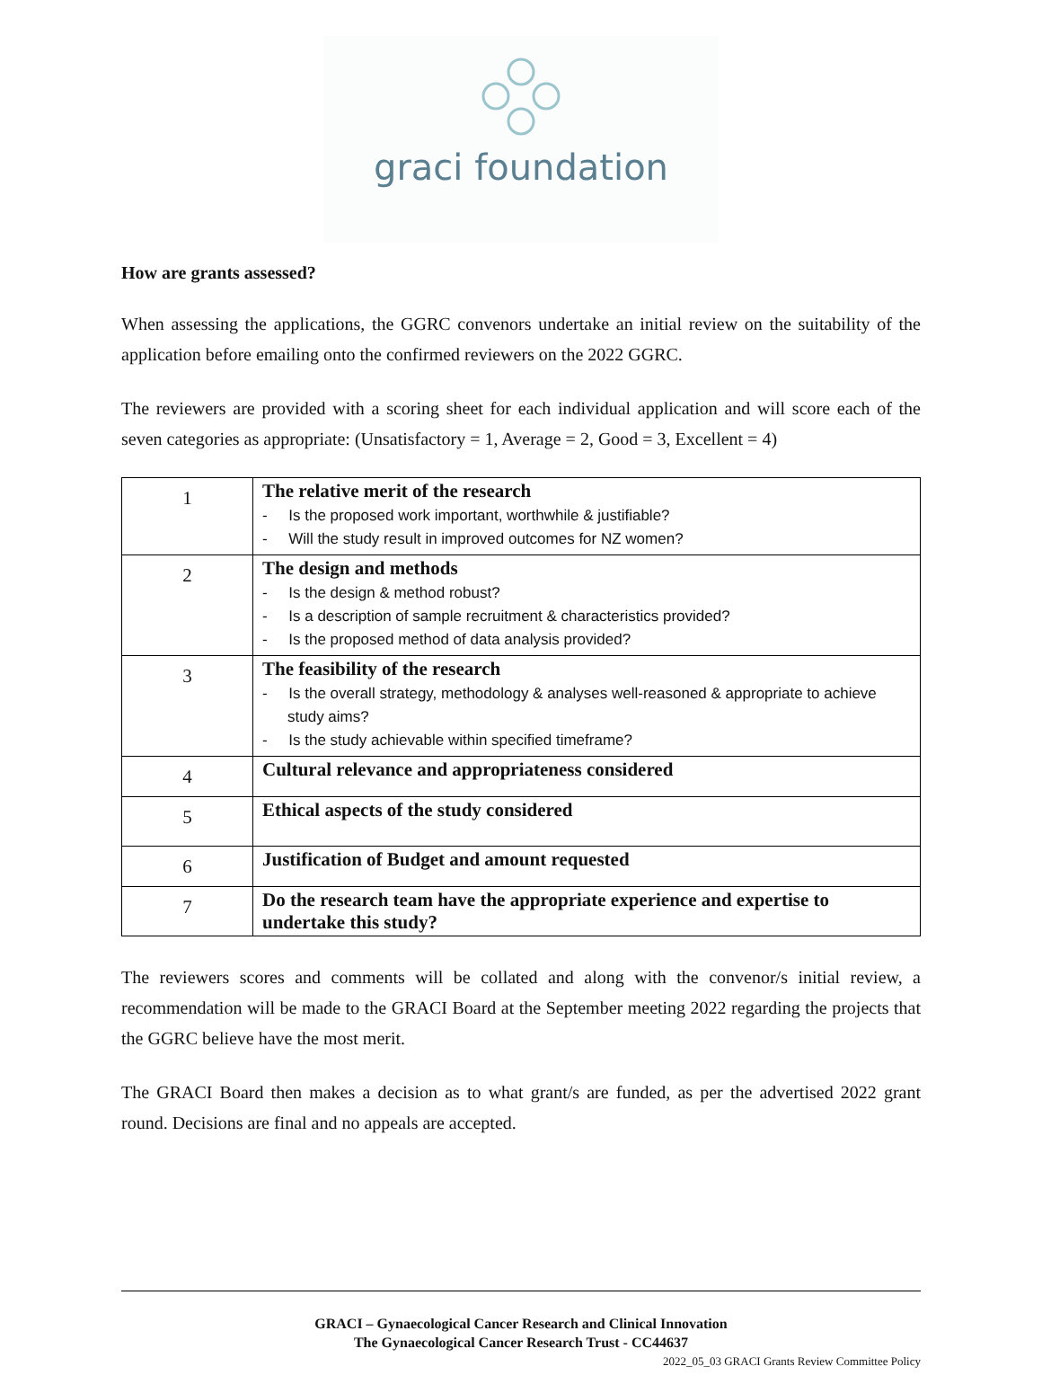graci foundation
How are grants assessed?
When assessing the applications, the GGRC convenors undertake an initial review on the suitability of the application before emailing onto the confirmed reviewers on the 2022 GGRC.
The reviewers are provided with a scoring sheet for each individual application and will score each of the seven categories as appropriate: (Unsatisfactory = 1, Average = 2, Good = 3, Excellent = 4)
| 1 | The relative merit of the research - Is the proposed work important, worthwhile & justifiable? - Will the study result in improved outcomes for NZ women? |
| 2 | The design and methods - Is the design & method robust? - Is a description of sample recruitment & characteristics provided? - Is the proposed method of data analysis provided? |
| 3 | The feasibility of the research - Is the overall strategy, methodology & analyses well-reasoned & appropriate to achieve study aims? - Is the study achievable within specified timeframe? |
| 4 | Cultural relevance and appropriateness considered |
| 5 | Ethical aspects of the study considered |
| 6 | Justification of Budget and amount requested |
| 7 | Do the research team have the appropriate experience and expertise to undertake this study? |
The reviewers scores and comments will be collated and along with the convenor/s initial review, a recommendation will be made to the GRACI Board at the September meeting 2022 regarding the projects that the GGRC believe have the most merit.
The GRACI Board then makes a decision as to what grant/s are funded, as per the advertised 2022 grant round. Decisions are final and no appeals are accepted.
GRACI – Gynaecological Cancer Research and Clinical Innovation
The Gynaecological Cancer Research Trust - CC44637
2022_05_03 GRACI Grants Review Committee Policy